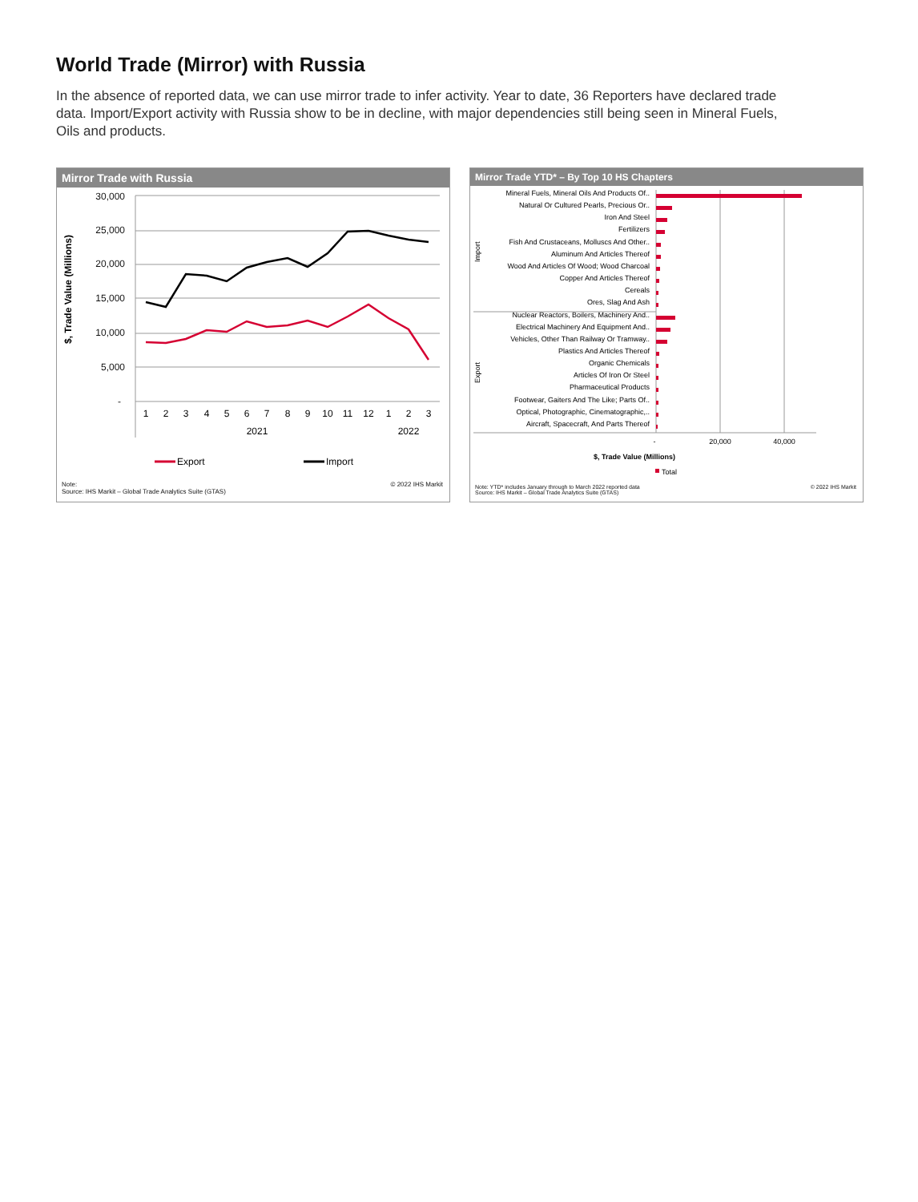World Trade (Mirror) with Russia
In the absence of reported data, we can use mirror trade to infer activity. Year to date, 36 Reporters have declared trade data. Import/Export activity with Russia show to be in decline, with major dependencies still being seen in Mineral Fuels, Oils and products.
Mirror Trade with Russia
30,000
25,000
20,000
15,000
10,000
5,000
-
$, Trade Value (Millions)
1
2
3
4
5
6
7
8
9
10
11
12
1
2
3
2021
2022
Export
Import
Note:
Source: IHS Markit – Global Trade Analytics Suite (GTAS) © 2022 IHS Markit
Mirror Trade YTD* – By Top 10 HS Chapters
Mineral Fuels, Mineral Oils And Products Of..
Natural Or Cultured Pearls, Precious Or..
Iron And Steel
Fertilizers
Fish And Crustaceans, Molluscs And Other..
Aluminum And Articles Thereof
Wood And Articles Of Wood; Wood Charcoal
Copper And Articles Thereof
Cereals
Ores, Slag And Ash
Nuclear Reactors, Boilers, Machinery And..
Electrical Machinery And Equipment And..
Vehicles, Other Than Railway Or Tramway..
Plastics And Articles Thereof
Organic Chemicals
Articles Of Iron Or Steel
Pharmaceutical Products
Footwear, Gaiters And The Like; Parts Of..
Optical, Photographic, Cinematographic,..
Aircraft, Spacecraft, And Parts Thereof
Import
Export
-
20,000
40,000
$, Trade Value (Millions)
Total
Note: YTD* includes January through to March 2022 reported data
Source: IHS Markit – Global Trade Analytics Suite (GTAS) © 2022 IHS Markit